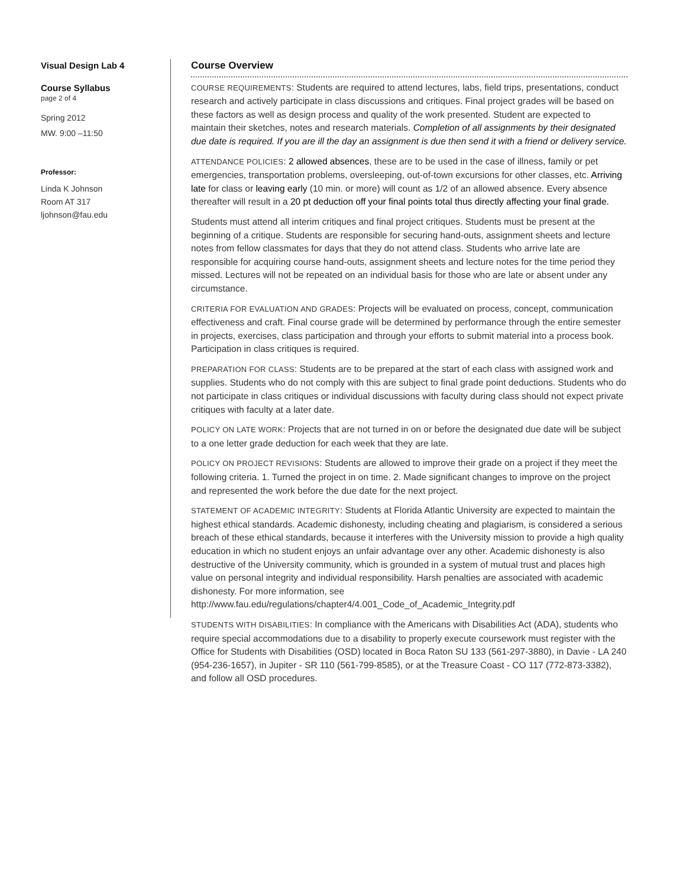Visual Design Lab 4
Course Syllabus
page 2 of 4
Spring 2012
MW. 9:00 –11:50
Professor:
Linda K Johnson
Room AT 317
ljohnson@fau.edu
Course Overview
COURSE REQUIREMENTS: Students are required to attend lectures, labs, field trips, presentations, conduct research and actively participate in class discussions and critiques. Final project grades will be based on these factors as well as design process and quality of the work presented. Student are expected to maintain their sketches, notes and research materials. Completion of all assignments by their designated due date is required. If you are ill the day an assignment is due then send it with a friend or delivery service.
ATTENDANCE POLICIES: 2 allowed absences, these are to be used in the case of illness, family or pet emergencies, transportation problems, oversleeping, out-of-town excursions for other classes, etc. Arriving late for class or leaving early (10 min. or more) will count as 1/2 of an allowed absence. Every absence thereafter will result in a 20 pt deduction off your final points total thus directly affecting your final grade.
Students must attend all interim critiques and final project critiques. Students must be present at the beginning of a critique. Students are responsible for securing hand-outs, assignment sheets and lecture notes from fellow classmates for days that they do not attend class. Students who arrive late are responsible for acquiring course hand-outs, assignment sheets and lecture notes for the time period they missed. Lectures will not be repeated on an individual basis for those who are late or absent under any circumstance.
CRITERIA FOR EVALUATION AND GRADES: Projects will be evaluated on process, concept, communication effectiveness and craft. Final course grade will be determined by performance through the entire semester in projects, exercises, class participation and through your efforts to submit material into a process book. Participation in class critiques is required.
PREPARATION FOR CLASS: Students are to be prepared at the start of each class with assigned work and supplies. Students who do not comply with this are subject to final grade point deductions. Students who do not participate in class critiques or individual discussions with faculty during class should not expect private critiques with faculty at a later date.
POLICY ON LATE WORK: Projects that are not turned in on or before the designated due date will be subject to a one letter grade deduction for each week that they are late.
POLICY ON PROJECT REVISIONS: Students are allowed to improve their grade on a project if they meet the following criteria. 1. Turned the project in on time. 2. Made significant changes to improve on the project and represented the work before the due date for the next project.
STATEMENT OF ACADEMIC INTEGRITY: Students at Florida Atlantic University are expected to maintain the highest ethical standards. Academic dishonesty, including cheating and plagiarism, is considered a serious breach of these ethical standards, because it interferes with the University mission to provide a high quality education in which no student enjoys an unfair advantage over any other. Academic dishonesty is also destructive of the University community, which is grounded in a system of mutual trust and places high value on personal integrity and individual responsibility. Harsh penalties are associated with academic dishonesty. For more information, see http://www.fau.edu/regulations/chapter4/4.001_Code_of_Academic_Integrity.pdf
STUDENTS WITH DISABILITIES: In compliance with the Americans with Disabilities Act (ADA), students who require special accommodations due to a disability to properly execute coursework must register with the Office for Students with Disabilities (OSD) located in Boca Raton SU 133 (561-297-3880), in Davie - LA 240 (954-236-1657), in Jupiter - SR 110 (561-799-8585), or at the Treasure Coast - CO 117 (772-873-3382), and follow all OSD procedures.